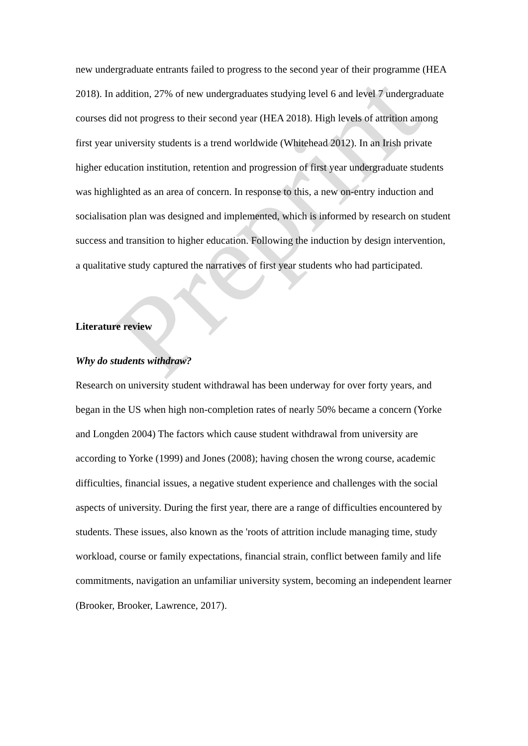Preprint
new undergraduate entrants failed to progress to the second year of their programme (HEA 2018). In addition, 27% of new undergraduates studying level 6 and level 7 undergraduate courses did not progress to their second year (HEA 2018). High levels of attrition among first year university students is a trend worldwide (Whitehead 2012). In an Irish private higher education institution, retention and progression of first year undergraduate students was highlighted as an area of concern. In response to this, a new on-entry induction and socialisation plan was designed and implemented, which is informed by research on student success and transition to higher education. Following the induction by design intervention, a qualitative study captured the narratives of first year students who had participated.
Literature review
Why do students withdraw?
Research on university student withdrawal has been underway for over forty years, and began in the US when high non-completion rates of nearly 50% became a concern (Yorke and Longden 2004) The factors which cause student withdrawal from university are according to Yorke (1999) and Jones (2008); having chosen the wrong course, academic difficulties, financial issues, a negative student experience and challenges with the social aspects of university. During the first year, there are a range of difficulties encountered by students. These issues, also known as the 'roots of attrition include managing time, study workload, course or family expectations, financial strain, conflict between family and life commitments, navigation an unfamiliar university system, becoming an independent learner (Brooker, Brooker, Lawrence, 2017).